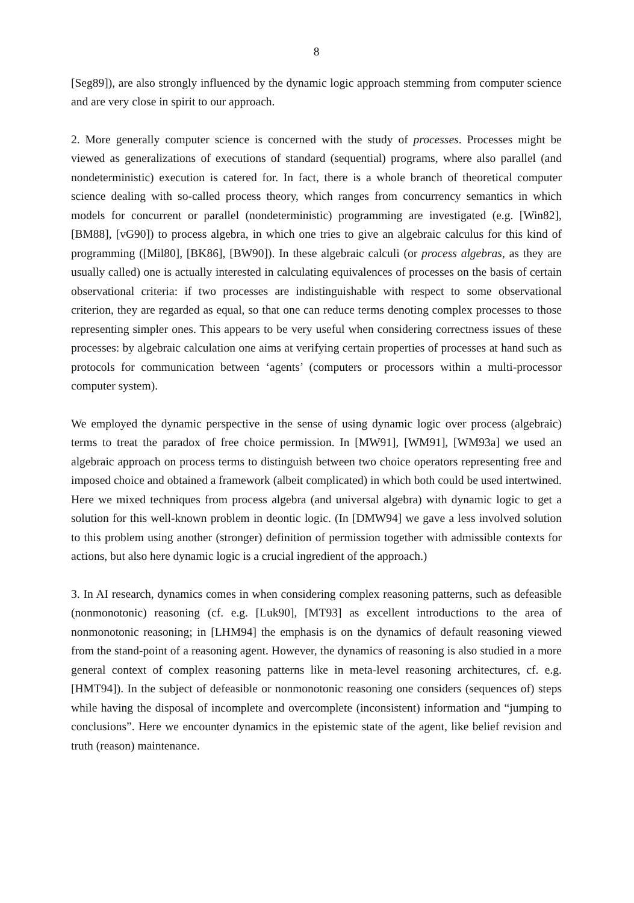8
[Seg89]), are also strongly influenced by the dynamic logic approach stemming from computer science and are very close in spirit to our approach.
2. More generally computer science is concerned with the study of processes. Processes might be viewed as generalizations of executions of standard (sequential) programs, where also parallel (and nondeterministic) execution is catered for. In fact, there is a whole branch of theoretical computer science dealing with so-called process theory, which ranges from concurrency semantics in which models for concurrent or parallel (nondeterministic) programming are investigated (e.g. [Win82], [BM88], [vG90]) to process algebra, in which one tries to give an algebraic calculus for this kind of programming ([Mil80], [BK86], [BW90]). In these algebraic calculi (or process algebras, as they are usually called) one is actually interested in calculating equivalences of processes on the basis of certain observational criteria: if two processes are indistinguishable with respect to some observational criterion, they are regarded as equal, so that one can reduce terms denoting complex processes to those representing simpler ones. This appears to be very useful when considering correctness issues of these processes: by algebraic calculation one aims at verifying certain properties of processes at hand such as protocols for communication between ‘agents’ (computers or processors within a multi-processor computer system).
We employed the dynamic perspective in the sense of using dynamic logic over process (algebraic) terms to treat the paradox of free choice permission. In [MW91], [WM91], [WM93a] we used an algebraic approach on process terms to distinguish between two choice operators representing free and imposed choice and obtained a framework (albeit complicated) in which both could be used intertwined. Here we mixed techniques from process algebra (and universal algebra) with dynamic logic to get a solution for this well-known problem in deontic logic. (In [DMW94] we gave a less involved solution to this problem using another (stronger) definition of permission together with admissible contexts for actions, but also here dynamic logic is a crucial ingredient of the approach.)
3. In AI research, dynamics comes in when considering complex reasoning patterns, such as defeasible (nonmonotonic) reasoning (cf. e.g. [Luk90], [MT93] as excellent introductions to the area of nonmonotonic reasoning; in [LHM94] the emphasis is on the dynamics of default reasoning viewed from the stand-point of a reasoning agent. However, the dynamics of reasoning is also studied in a more general context of complex reasoning patterns like in meta-level reasoning architectures, cf. e.g. [HMT94]). In the subject of defeasible or nonmonotonic reasoning one considers (sequences of) steps while having the disposal of incomplete and overcomplete (inconsistent) information and “jumping to conclusions”. Here we encounter dynamics in the epistemic state of the agent, like belief revision and truth (reason) maintenance.